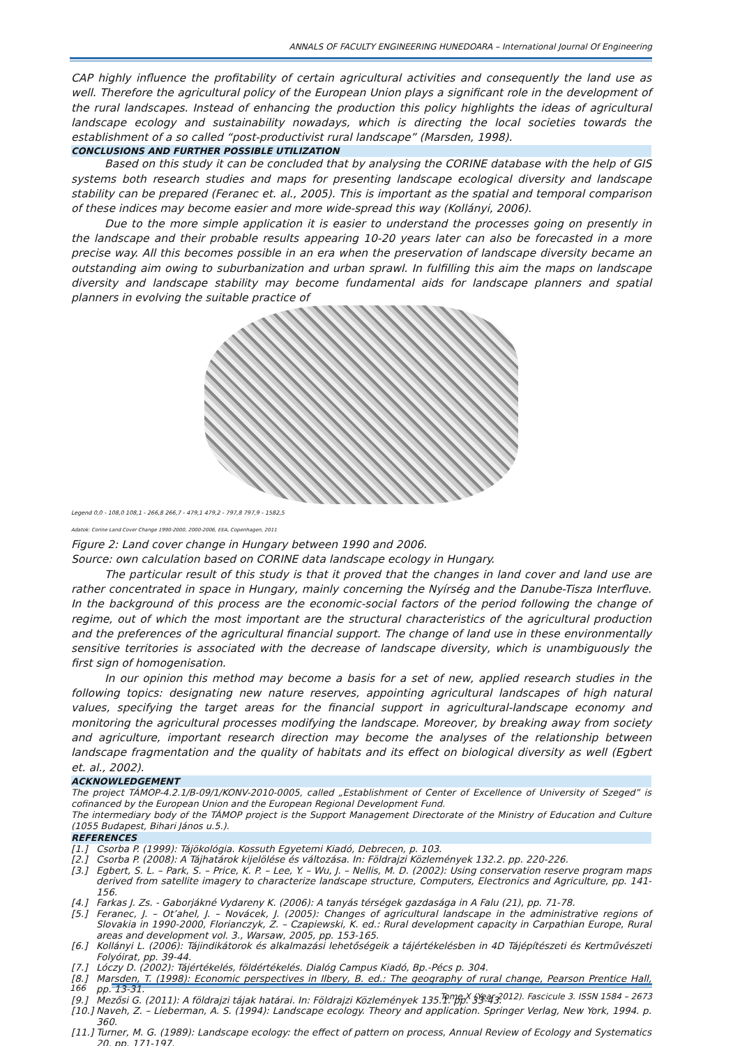ANNALS OF FACULTY ENGINEERING HUNEDOARA – International Journal Of Engineering
CAP highly influence the profitability of certain agricultural activities and consequently the land use as well. Therefore the agricultural policy of the European Union plays a significant role in the development of the rural landscapes. Instead of enhancing the production this policy highlights the ideas of agricultural landscape ecology and sustainability nowadays, which is directing the local societies towards the establishment of a so called “post-productivist rural landscape” (Marsden, 1998).
CONCLUSIONS AND FURTHER POSSIBLE UTILIZATION
Based on this study it can be concluded that by analysing the CORINE database with the help of GIS systems both research studies and maps for presenting landscape ecological diversity and landscape stability can be prepared (Feranec et. al., 2005). This is important as the spatial and temporal comparison of these indices may become easier and more wide-spread this way (Kollányi, 2006).
Due to the more simple application it is easier to understand the processes going on presently in the landscape and their probable results appearing 10-20 years later can also be forecasted in a more precise way. All this becomes possible in an era when the preservation of landscape diversity became an outstanding aim owing to suburbanization and urban sprawl. In fulfilling this aim the maps on landscape diversity and landscape stability may become fundamental aids for landscape planners and spatial planners in evolving the suitable practice of
Legend 0,0 - 108,0 108,1 - 266,8 266,7 - 479,1 479,2 - 797,8 797,9 - 1582,5
Adatok: Corine Land Cover Change 1990-2000, 2000-2006, EEA, Copenhagen, 2011
Figure 2: Land cover change in Hungary between 1990 and 2006.
Source: own calculation based on CORINE data landscape ecology in Hungary.
The particular result of this study is that it proved that the changes in land cover and land use are rather concentrated in space in Hungary, mainly concerning the Nyírség and the Danube-Tisza Interfluve. In the background of this process are the economic-social factors of the period following the change of regime, out of which the most important are the structural characteristics of the agricultural production and the preferences of the agricultural financial support. The change of land use in these environmentally sensitive territories is associated with the decrease of landscape diversity, which is unambiguously the first sign of homogenisation.
In our opinion this method may become a basis for a set of new, applied research studies in the following topics: designating new nature reserves, appointing agricultural landscapes of high natural values, specifying the target areas for the financial support in agricultural-landscape economy and monitoring the agricultural processes modifying the landscape. Moreover, by breaking away from society and agriculture, important research direction may become the analyses of the relationship between landscape fragmentation and the quality of habitats and its effect on biological diversity as well (Egbert et. al., 2002).
ACKNOWLEDGEMENT
The project TÁMOP-4.2.1/B-09/1/KONV-2010-0005, called „Establishment of Center of Excellence of University of Szeged” is cofinanced by the European Union and the European Regional Development Fund.
The intermediary body of the TÁMOP project is the Support Management Directorate of the Ministry of Education and Culture (1055 Budapest, Bihari János u.5.).
REFERENCES
[1.] Csorba P. (1999): Tájökológia. Kossuth Egyetemi Kiadó, Debrecen, p. 103.
[2.] Csorba P. (2008): A Tájhatárok kijelölése és változása. In: Földrajzi Közlemények 132.2. pp. 220-226.
[3.] Egbert, S. L. – Park, S. – Price, K. P. – Lee, Y. – Wu, J. – Nellis, M. D. (2002): Using conservation reserve program maps derived from satellite imagery to characterize landscape structure, Computers, Electronics and Agriculture, pp. 141-156.
[4.] Farkas J. Zs. - Gaborjákné Vydareny K. (2006): A tanyás térségek gazdasága in A Falu (21), pp. 71-78.
[5.] Feranec, J. – Ot’ahel, J. – Novácek, J. (2005): Changes of agricultural landscape in the administrative regions of Slovakia in 1990-2000, Florianczyk, Z. – Czapiewski, K. ed.: Rural development capacity in Carpathian Europe, Rural areas and development vol. 3., Warsaw, 2005, pp. 153-165.
[6.] Kollányi L. (2006): Tájindikátorok és alkalmazási lehetőségeik a tájértékelésben in 4D Tájépítészeti és Kertművészeti Folyóirat, pp. 39-44.
[7.] Lóczy D. (2002): Tájértékelés, földértékelés. Dialóg Campus Kiadó, Bp.-Pécs p. 304.
[8.] Marsden, T. (1998): Economic perspectives in Ilbery, B. ed.: The geography of rural change, Pearson Prentice Hall, pp. 13-31.
[9.] Mezősi G. (2011): A földrajzi tájak határai. In: Földrajzi Közlemények 135.1. pp. 33-43.
[10.] Naveh, Z. – Lieberman, A. S. (1994): Landscape ecology. Theory and application. Springer Verlag, New York, 1994. p. 360.
[11.] Turner, M. G. (1989): Landscape ecology: the effect of pattern on process, Annual Review of Ecology and Systematics 20, pp. 171-197.
166 Tome X (Year 2012). Fascicule 3. ISSN 1584 – 2673